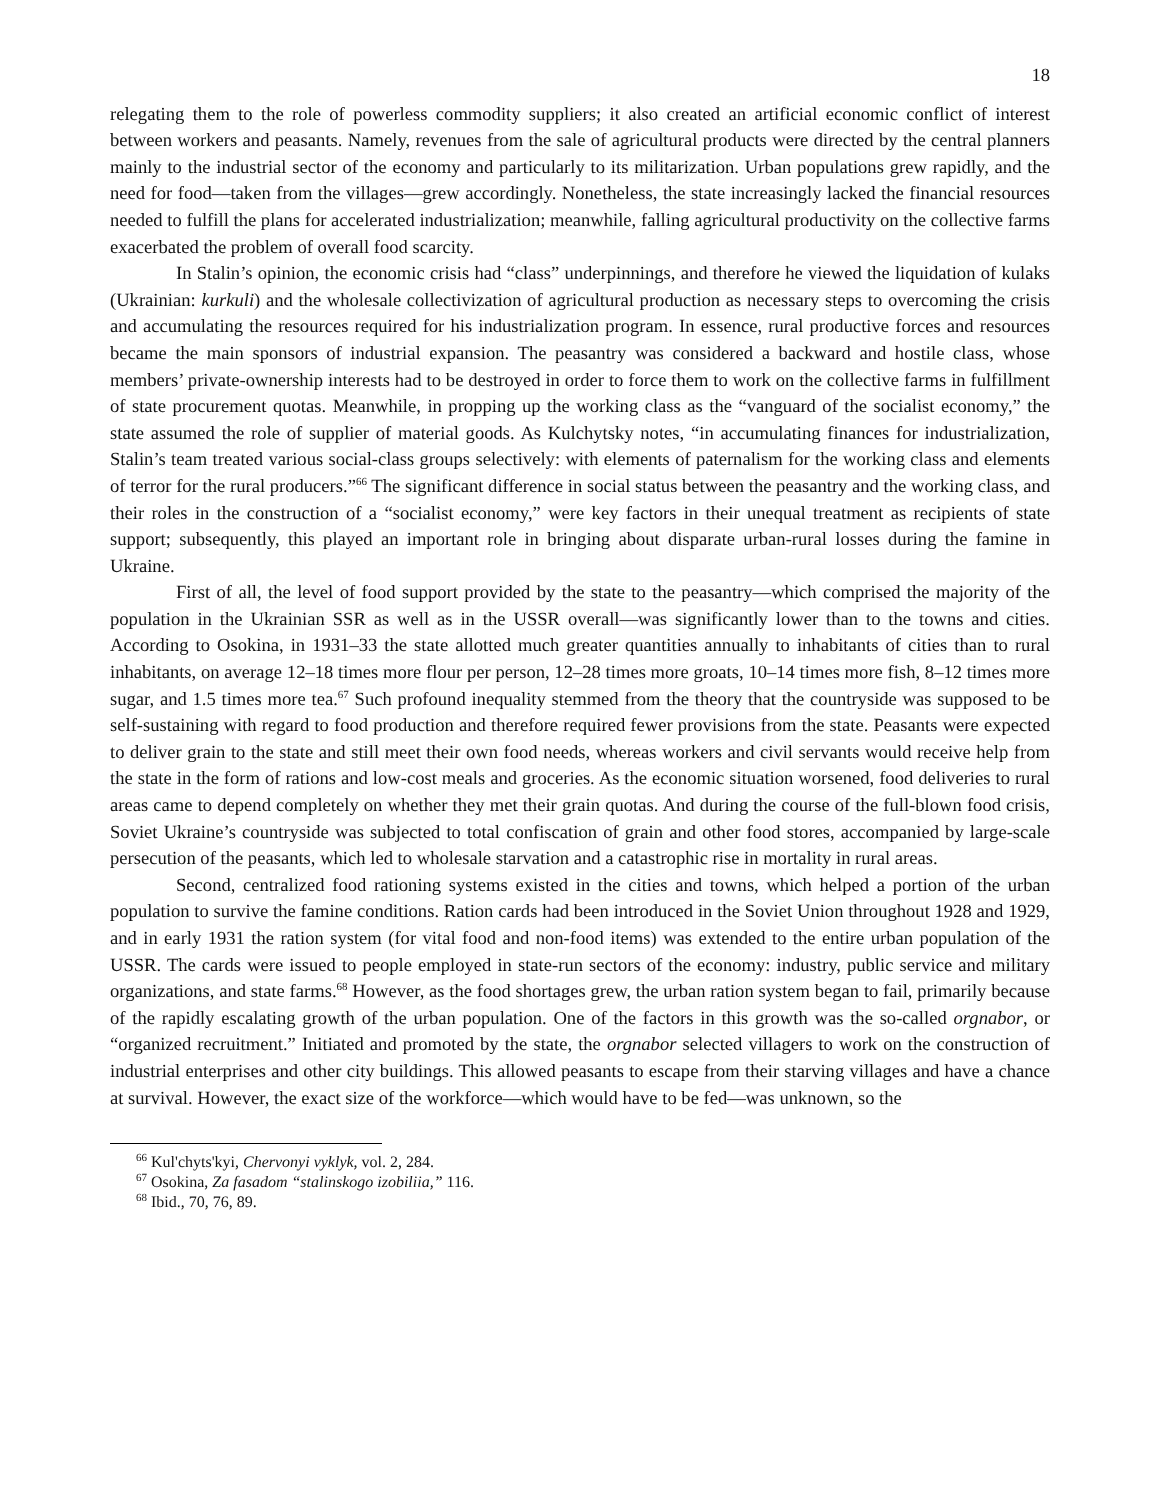18
relegating them to the role of powerless commodity suppliers; it also created an artificial economic conflict of interest between workers and peasants. Namely, revenues from the sale of agricultural products were directed by the central planners mainly to the industrial sector of the economy and particularly to its militarization. Urban populations grew rapidly, and the need for food—taken from the villages—grew accordingly. Nonetheless, the state increasingly lacked the financial resources needed to fulfill the plans for accelerated industrialization; meanwhile, falling agricultural productivity on the collective farms exacerbated the problem of overall food scarcity.
In Stalin’s opinion, the economic crisis had “class” underpinnings, and therefore he viewed the liquidation of kulaks (Ukrainian: kurkuli) and the wholesale collectivization of agricultural production as necessary steps to overcoming the crisis and accumulating the resources required for his industrialization program. In essence, rural productive forces and resources became the main sponsors of industrial expansion. The peasantry was considered a backward and hostile class, whose members’ private-ownership interests had to be destroyed in order to force them to work on the collective farms in fulfillment of state procurement quotas. Meanwhile, in propping up the working class as the “vanguard of the socialist economy,” the state assumed the role of supplier of material goods. As Kulchytsky notes, “in accumulating finances for industrialization, Stalin’s team treated various social-class groups selectively: with elements of paternalism for the working class and elements of terror for the rural producers.”<sup>66</sup> The significant difference in social status between the peasantry and the working class, and their roles in the construction of a “socialist economy,” were key factors in their unequal treatment as recipients of state support; subsequently, this played an important role in bringing about disparate urban-rural losses during the famine in Ukraine.
First of all, the level of food support provided by the state to the peasantry—which comprised the majority of the population in the Ukrainian SSR as well as in the USSR overall—was significantly lower than to the towns and cities. According to Osokina, in 1931–33 the state allotted much greater quantities annually to inhabitants of cities than to rural inhabitants, on average 12–18 times more flour per person, 12–28 times more groats, 10–14 times more fish, 8–12 times more sugar, and 1.5 times more tea.<sup>67</sup> Such profound inequality stemmed from the theory that the countryside was supposed to be self-sustaining with regard to food production and therefore required fewer provisions from the state. Peasants were expected to deliver grain to the state and still meet their own food needs, whereas workers and civil servants would receive help from the state in the form of rations and low-cost meals and groceries. As the economic situation worsened, food deliveries to rural areas came to depend completely on whether they met their grain quotas. And during the course of the full-blown food crisis, Soviet Ukraine’s countryside was subjected to total confiscation of grain and other food stores, accompanied by large-scale persecution of the peasants, which led to wholesale starvation and a catastrophic rise in mortality in rural areas.
Second, centralized food rationing systems existed in the cities and towns, which helped a portion of the urban population to survive the famine conditions. Ration cards had been introduced in the Soviet Union throughout 1928 and 1929, and in early 1931 the ration system (for vital food and non-food items) was extended to the entire urban population of the USSR. The cards were issued to people employed in state-run sectors of the economy: industry, public service and military organizations, and state farms.<sup>68</sup> However, as the food shortages grew, the urban ration system began to fail, primarily because of the rapidly escalating growth of the urban population. One of the factors in this growth was the so-called orgnabor, or “organized recruitment.” Initiated and promoted by the state, the orgnabor selected villagers to work on the construction of industrial enterprises and other city buildings. This allowed peasants to escape from their starving villages and have a chance at survival. However, the exact size of the workforce—which would have to be fed—was unknown, so the
<sup>66</sup> Kul'chyts'kyi, Chervonyi vyklyk, vol. 2, 284.
<sup>67</sup> Osokina, Za fasadom “stalinskogo izobiliia,” 116.
<sup>68</sup> Ibid., 70, 76, 89.